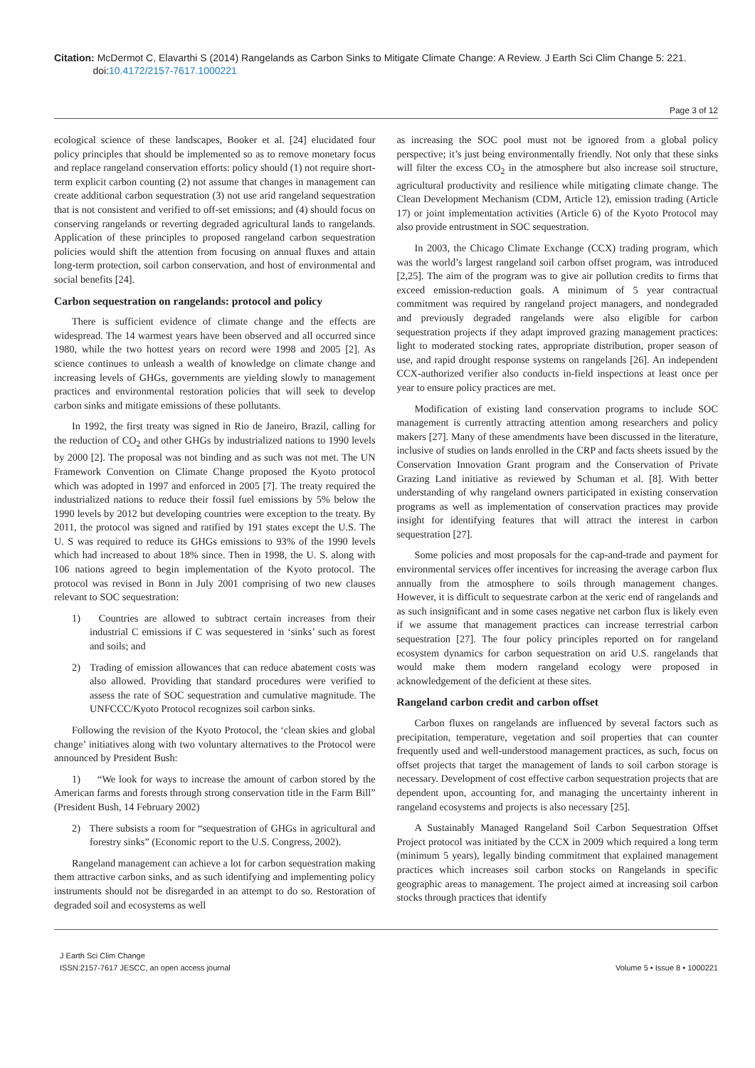Citation: McDermot C, Elavarthi S (2014) Rangelands as Carbon Sinks to Mitigate Climate Change: A Review. J Earth Sci Clim Change 5: 221.
doi:10.4172/2157-7617.1000221
Page 3 of 12
ecological science of these landscapes, Booker et al. [24] elucidated four policy principles that should be implemented so as to remove monetary focus and replace rangeland conservation efforts: policy should (1) not require short-term explicit carbon counting (2) not assume that changes in management can create additional carbon sequestration (3) not use arid rangeland sequestration that is not consistent and verified to off-set emissions; and (4) should focus on conserving rangelands or reverting degraded agricultural lands to rangelands. Application of these principles to proposed rangeland carbon sequestration policies would shift the attention from focusing on annual fluxes and attain long-term protection, soil carbon conservation, and host of environmental and social benefits [24].
Carbon sequestration on rangelands: protocol and policy
There is sufficient evidence of climate change and the effects are widespread. The 14 warmest years have been observed and all occurred since 1980, while the two hottest years on record were 1998 and 2005 [2]. As science continues to unleash a wealth of knowledge on climate change and increasing levels of GHGs, governments are yielding slowly to management practices and environmental restoration policies that will seek to develop carbon sinks and mitigate emissions of these pollutants.
In 1992, the first treaty was signed in Rio de Janeiro, Brazil, calling for the reduction of CO<sub>2</sub> and other GHGs by industrialized nations to 1990 levels by 2000 [2]. The proposal was not binding and as such was not met. The UN Framework Convention on Climate Change proposed the Kyoto protocol which was adopted in 1997 and enforced in 2005 [7]. The treaty required the industrialized nations to reduce their fossil fuel emissions by 5% below the 1990 levels by 2012 but developing countries were exception to the treaty. By 2011, the protocol was signed and ratified by 191 states except the U.S. The U. S was required to reduce its GHGs emissions to 93% of the 1990 levels which had increased to about 18% since. Then in 1998, the U. S. along with 106 nations agreed to begin implementation of the Kyoto protocol. The protocol was revised in Bonn in July 2001 comprising of two new clauses relevant to SOC sequestration:
1) Countries are allowed to subtract certain increases from their industrial C emissions if C was sequestered in ‘sinks’ such as forest and soils; and
2) Trading of emission allowances that can reduce abatement costs was also allowed. Providing that standard procedures were verified to assess the rate of SOC sequestration and cumulative magnitude. The UNFCCC/Kyoto Protocol recognizes soil carbon sinks.
Following the revision of the Kyoto Protocol, the ‘clean skies and global change’ initiatives along with two voluntary alternatives to the Protocol were announced by President Bush:
1) “We look for ways to increase the amount of carbon stored by the American farms and forests through strong conservation title in the Farm Bill” (President Bush, 14 February 2002)
2) There subsists a room for “sequestration of GHGs in agricultural and forestry sinks” (Economic report to the U.S. Congress, 2002).
Rangeland management can achieve a lot for carbon sequestration making them attractive carbon sinks, and as such identifying and implementing policy instruments should not be disregarded in an attempt to do so. Restoration of degraded soil and ecosystems as well
as increasing the SOC pool must not be ignored from a global policy perspective; it’s just being environmentally friendly. Not only that these sinks will filter the excess CO<sub>2</sub> in the atmosphere but also increase soil structure, agricultural productivity and resilience while mitigating climate change. The Clean Development Mechanism (CDM, Article 12), emission trading (Article 17) or joint implementation activities (Article 6) of the Kyoto Protocol may also provide entrustment in SOC sequestration.
In 2003, the Chicago Climate Exchange (CCX) trading program, which was the world’s largest rangeland soil carbon offset program, was introduced [2,25]. The aim of the program was to give air pollution credits to firms that exceed emission-reduction goals. A minimum of 5 year contractual commitment was required by rangeland project managers, and nondegraded and previously degraded rangelands were also eligible for carbon sequestration projects if they adapt improved grazing management practices: light to moderated stocking rates, appropriate distribution, proper season of use, and rapid drought response systems on rangelands [26]. An independent CCX-authorized verifier also conducts in-field inspections at least once per year to ensure policy practices are met.
Modification of existing land conservation programs to include SOC management is currently attracting attention among researchers and policy makers [27]. Many of these amendments have been discussed in the literature, inclusive of studies on lands enrolled in the CRP and facts sheets issued by the Conservation Innovation Grant program and the Conservation of Private Grazing Land initiative as reviewed by Schuman et al. [8]. With better understanding of why rangeland owners participated in existing conservation programs as well as implementation of conservation practices may provide insight for identifying features that will attract the interest in carbon sequestration [27].
Some policies and most proposals for the cap-and-trade and payment for environmental services offer incentives for increasing the average carbon flux annually from the atmosphere to soils through management changes. However, it is difficult to sequestrate carbon at the xeric end of rangelands and as such insignificant and in some cases negative net carbon flux is likely even if we assume that management practices can increase terrestrial carbon sequestration [27]. The four policy principles reported on for rangeland ecosystem dynamics for carbon sequestration on arid U.S. rangelands that would make them modern rangeland ecology were proposed in acknowledgement of the deficient at these sites.
Rangeland carbon credit and carbon offset
Carbon fluxes on rangelands are influenced by several factors such as precipitation, temperature, vegetation and soil properties that can counter frequently used and well-understood management practices, as such, focus on offset projects that target the management of lands to soil carbon storage is necessary. Development of cost effective carbon sequestration projects that are dependent upon, accounting for, and managing the uncertainty inherent in rangeland ecosystems and projects is also necessary [25].
A Sustainably Managed Rangeland Soil Carbon Sequestration Offset Project protocol was initiated by the CCX in 2009 which required a long term (minimum 5 years), legally binding commitment that explained management practices which increases soil carbon stocks on Rangelands in specific geographic areas to management. The project aimed at increasing soil carbon stocks through practices that identify
J Earth Sci Clim Change
ISSN:2157-7617 JESCC, an open access journal
Volume 5 • Issue 8 • 1000221